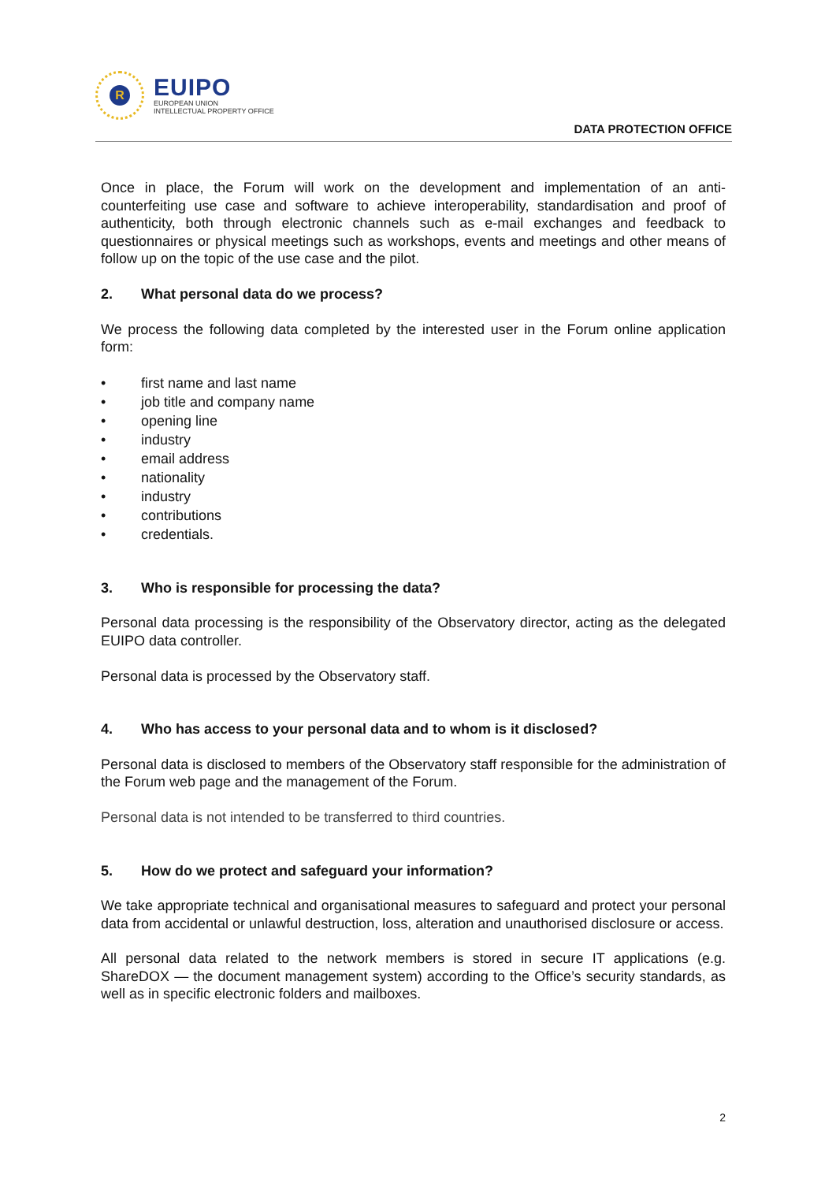R
EUIPO
EUROPEAN UNION
INTELLECTUAL PROPERTY OFFICE
DATA PROTECTION OFFICE
Once in place, the Forum will work on the development and implementation of an anti-counterfeiting use case and software to achieve interoperability, standardisation and proof of authenticity, both through electronic channels such as e-mail exchanges and feedback to questionnaires or physical meetings such as workshops, events and meetings and other means of follow up on the topic of the use case and the pilot.
2. What personal data do we process?
We process the following data completed by the interested user in the Forum online application form:
• first name and last name
• job title and company name
• opening line
• industry
• email address
• nationality
• industry
• contributions
• credentials.
3. Who is responsible for processing the data?
Personal data processing is the responsibility of the Observatory director, acting as the delegated EUIPO data controller.
Personal data is processed by the Observatory staff.
4. Who has access to your personal data and to whom is it disclosed?
Personal data is disclosed to members of the Observatory staff responsible for the administration of the Forum web page and the management of the Forum.
Personal data is not intended to be transferred to third countries.
5. How do we protect and safeguard your information?
We take appropriate technical and organisational measures to safeguard and protect your personal data from accidental or unlawful destruction, loss, alteration and unauthorised disclosure or access.
All personal data related to the network members is stored in secure IT applications (e.g. ShareDOX — the document management system) according to the Office’s security standards, as well as in specific electronic folders and mailboxes.
2